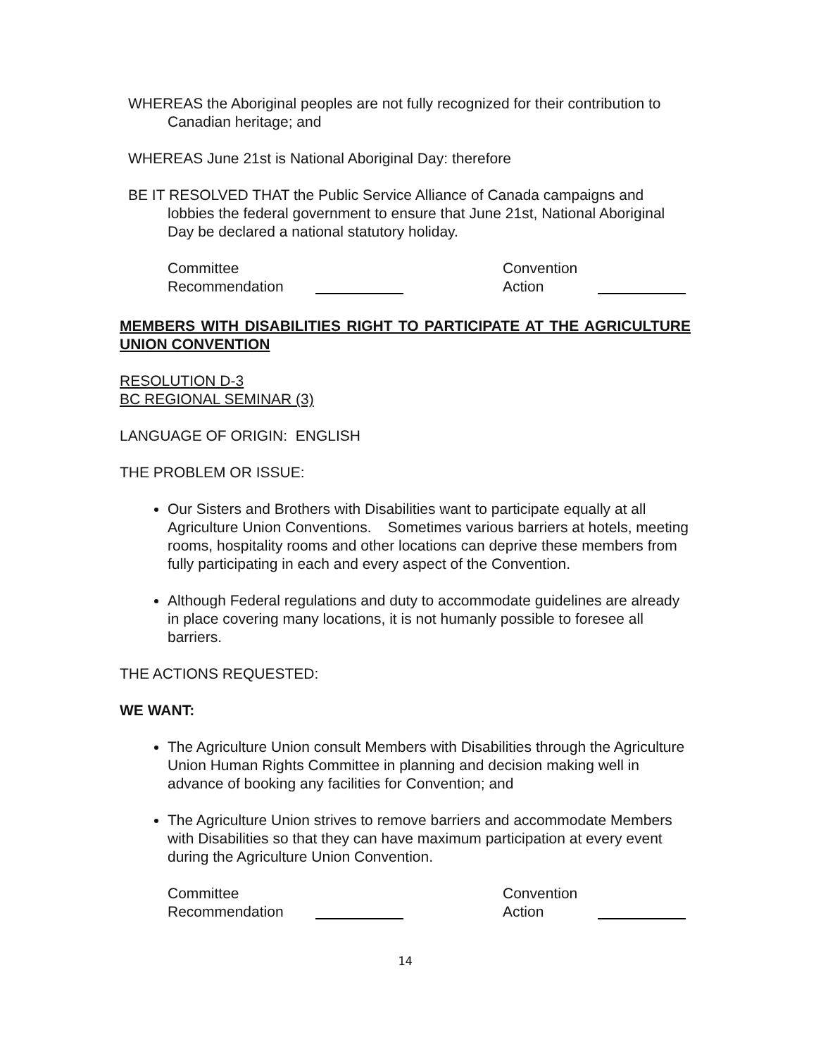WHEREAS the Aboriginal peoples are not fully recognized for their contribution to Canadian heritage; and
WHEREAS June 21st is National Aboriginal Day: therefore
BE IT RESOLVED THAT the Public Service Alliance of Canada campaigns and lobbies the federal government to ensure that June 21st, National Aboriginal Day be declared a national statutory holiday.
Committee
Recommendation
Convention
Action
MEMBERS WITH DISABILITIES RIGHT TO PARTICIPATE AT THE AGRICULTURE UNION CONVENTION
RESOLUTION D-3
BC REGIONAL SEMINAR (3)
LANGUAGE OF ORIGIN: ENGLISH
THE PROBLEM OR ISSUE:
Our Sisters and Brothers with Disabilities want to participate equally at all Agriculture Union Conventions. Sometimes various barriers at hotels, meeting rooms, hospitality rooms and other locations can deprive these members from fully participating in each and every aspect of the Convention.
Although Federal regulations and duty to accommodate guidelines are already in place covering many locations, it is not humanly possible to foresee all barriers.
THE ACTIONS REQUESTED:
WE WANT:
The Agriculture Union consult Members with Disabilities through the Agriculture Union Human Rights Committee in planning and decision making well in advance of booking any facilities for Convention; and
The Agriculture Union strives to remove barriers and accommodate Members with Disabilities so that they can have maximum participation at every event during the Agriculture Union Convention.
Committee
Recommendation
Convention
Action
14